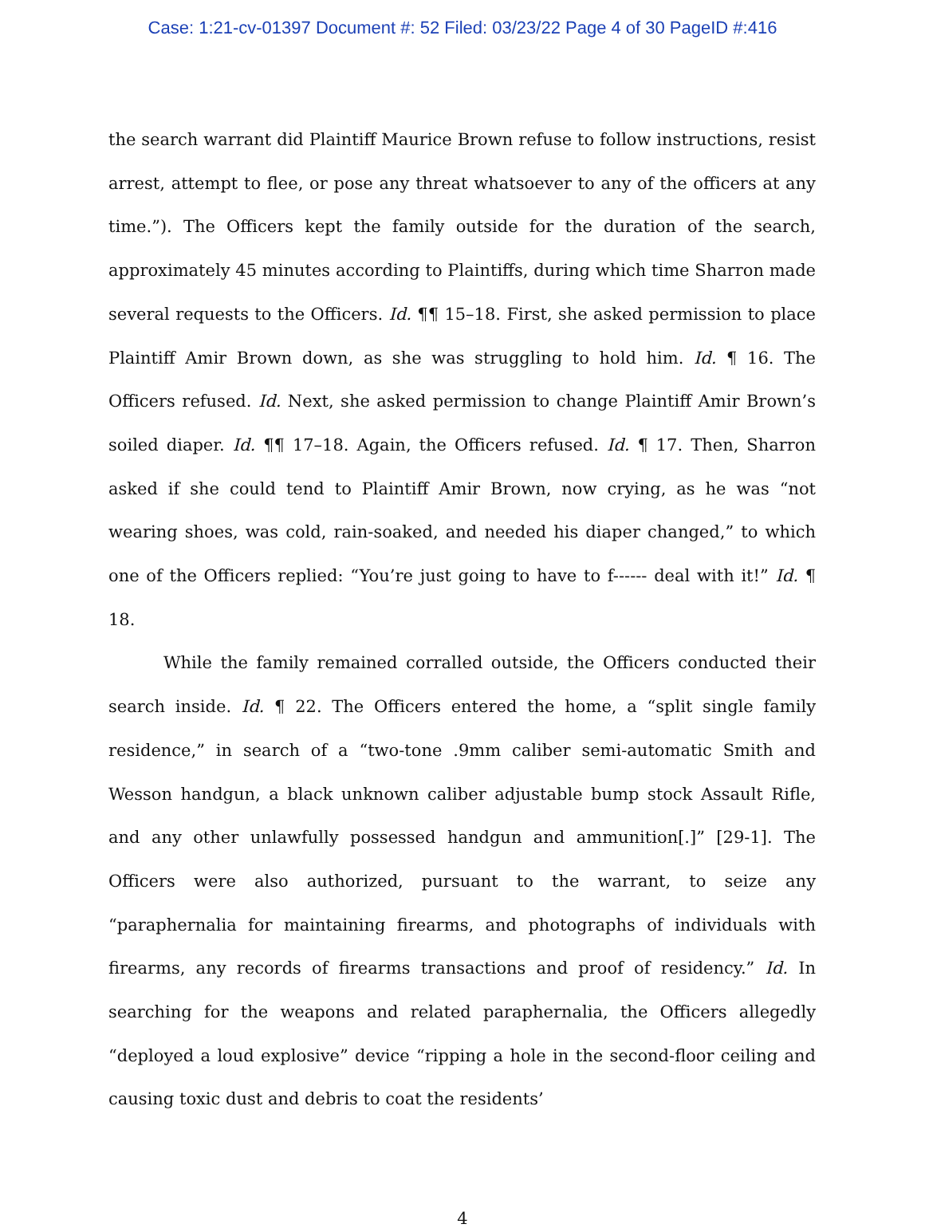Case: 1:21-cv-01397 Document #: 52 Filed: 03/23/22 Page 4 of 30 PageID #:416
the search warrant did Plaintiff Maurice Brown refuse to follow instructions, resist arrest, attempt to flee, or pose any threat whatsoever to any of the officers at any time.”). The Officers kept the family outside for the duration of the search, approximately 45 minutes according to Plaintiffs, during which time Sharron made several requests to the Officers. Id. ¶¶ 15–18. First, she asked permission to place Plaintiff Amir Brown down, as she was struggling to hold him. Id. ¶ 16. The Officers refused. Id. Next, she asked permission to change Plaintiff Amir Brown’s soiled diaper. Id. ¶¶ 17–18. Again, the Officers refused. Id. ¶ 17. Then, Sharron asked if she could tend to Plaintiff Amir Brown, now crying, as he was “not wearing shoes, was cold, rain-soaked, and needed his diaper changed,” to which one of the Officers replied: “You’re just going to have to f------ deal with it!” Id. ¶ 18.
While the family remained corralled outside, the Officers conducted their search inside. Id. ¶ 22. The Officers entered the home, a “split single family residence,” in search of a “two-tone .9mm caliber semi-automatic Smith and Wesson handgun, a black unknown caliber adjustable bump stock Assault Rifle, and any other unlawfully possessed handgun and ammunition[.]” [29-1]. The Officers were also authorized, pursuant to the warrant, to seize any “paraphernalia for maintaining firearms, and photographs of individuals with firearms, any records of firearms transactions and proof of residency.” Id. In searching for the weapons and related paraphernalia, the Officers allegedly “deployed a loud explosive” device “ripping a hole in the second-floor ceiling and causing toxic dust and debris to coat the residents’
4